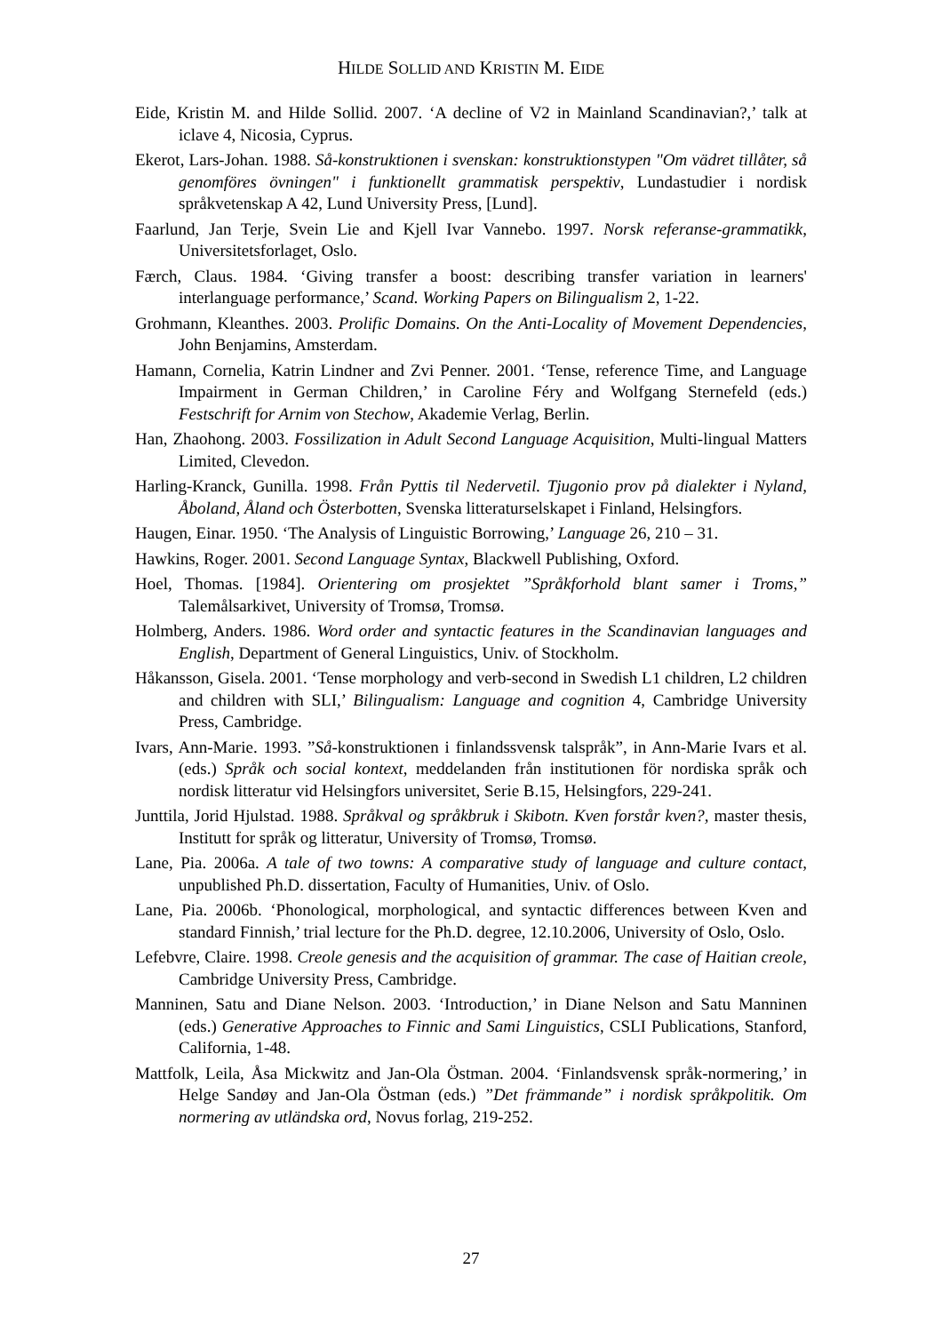HILDE SOLLID AND KRISTIN M. EIDE
Eide, Kristin M. and Hilde Sollid. 2007. ‘A decline of V2 in Mainland Scandinavian?,’ talk at iclave 4, Nicosia, Cyprus.
Ekerot, Lars-Johan. 1988. Så-konstruktionen i svenskan: konstruktionstypen "Om vädret tillåter, så genomföres övningen" i funktionellt grammatisk perspektiv, Lundastudier i nordisk språkvetenskap A 42, Lund University Press, [Lund].
Faarlund, Jan Terje, Svein Lie and Kjell Ivar Vannebo. 1997. Norsk referanse-grammatikk, Universitetsforlaget, Oslo.
Færch, Claus. 1984. ‘Giving transfer a boost: describing transfer variation in learners' interlanguage performance,’ Scand. Working Papers on Bilingualism 2, 1-22.
Grohmann, Kleanthes. 2003. Prolific Domains. On the Anti-Locality of Movement Dependencies, John Benjamins, Amsterdam.
Hamann, Cornelia, Katrin Lindner and Zvi Penner. 2001. ‘Tense, reference Time, and Language Impairment in German Children,’ in Caroline Féry and Wolfgang Sternefeld (eds.) Festschrift for Arnim von Stechow, Akademie Verlag, Berlin.
Han, Zhaohong. 2003. Fossilization in Adult Second Language Acquisition, Multi-lingual Matters Limited, Clevedon.
Harling-Kranck, Gunilla. 1998. Från Pyttis til Nedervetil. Tjugonio prov på dialekter i Nyland, Åboland, Åland och Österbotten, Svenska litteraturselskapet i Finland, Helsingfors.
Haugen, Einar. 1950. ‘The Analysis of Linguistic Borrowing,’ Language 26, 210 – 31.
Hawkins, Roger. 2001. Second Language Syntax, Blackwell Publishing, Oxford.
Hoel, Thomas. [1984]. Orientering om prosjektet ”Språkforhold blant samer i Troms,” Talemålsarkivet, University of Tromsø, Tromsø.
Holmberg, Anders. 1986. Word order and syntactic features in the Scandinavian languages and English, Department of General Linguistics, Univ. of Stockholm.
Håkansson, Gisela. 2001. ‘Tense morphology and verb-second in Swedish L1 children, L2 children and children with SLI,’ Bilingualism: Language and cognition 4, Cambridge University Press, Cambridge.
Ivars, Ann-Marie. 1993. ”Så-konstruktionen i finlandssvensk talspråk”, in Ann-Marie Ivars et al. (eds.) Språk och social kontext, meddelanden från institutionen för nordiska språk och nordisk litteratur vid Helsingfors universitet, Serie B.15, Helsingfors, 229-241.
Junttila, Jorid Hjulstad. 1988. Språkval og språkbruk i Skibotn. Kven forstår kven?, master thesis, Institutt for språk og litteratur, University of Tromsø, Tromsø.
Lane, Pia. 2006a. A tale of two towns: A comparative study of language and culture contact, unpublished Ph.D. dissertation, Faculty of Humanities, Univ. of Oslo.
Lane, Pia. 2006b. ‘Phonological, morphological, and syntactic differences between Kven and standard Finnish,’ trial lecture for the Ph.D. degree, 12.10.2006, University of Oslo, Oslo.
Lefebvre, Claire. 1998. Creole genesis and the acquisition of grammar. The case of Haitian creole, Cambridge University Press, Cambridge.
Manninen, Satu and Diane Nelson. 2003. ‘Introduction,’ in Diane Nelson and Satu Manninen (eds.) Generative Approaches to Finnic and Sami Linguistics, CSLI Publications, Stanford, California, 1-48.
Mattfolk, Leila, Åsa Mickwitz and Jan-Ola Östman. 2004. ‘Finlandsvensk språk-normering,’ in Helge Sandøy and Jan-Ola Östman (eds.) ”Det främmande” i nordisk språkpolitik. Om normering av utländska ord, Novus forlag, 219-252.
27